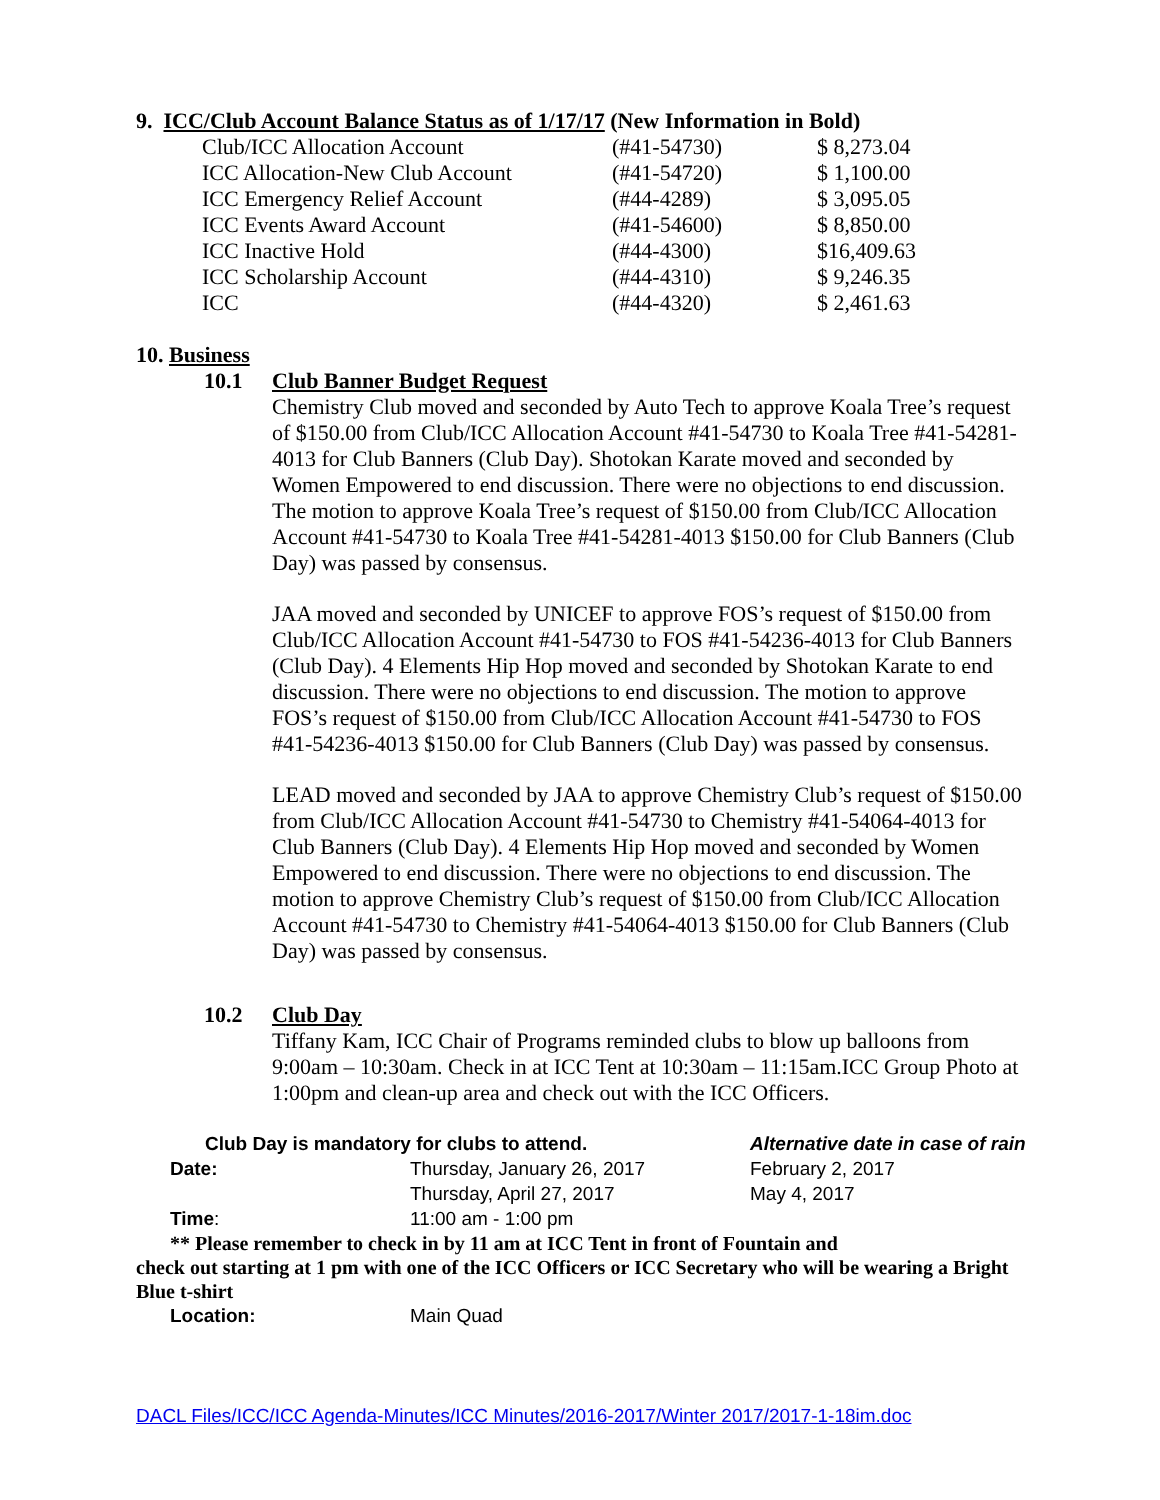9. ICC/Club Account Balance Status as of 1/17/17 (New Information in Bold)
| Club/ICC Allocation Account | (#41-54730) | $ 8,273.04 |
| ICC Allocation-New Club Account | (#41-54720) | $ 1,100.00 |
| ICC Emergency Relief Account | (#44-4289) | $ 3,095.05 |
| ICC Events Award Account | (#41-54600) | $ 8,850.00 |
| ICC Inactive Hold | (#44-4300) | $16,409.63 |
| ICC Scholarship Account | (#44-4310) | $ 9,246.35 |
| ICC | (#44-4320) | $ 2,461.63 |
10. Business
10.1 Club Banner Budget Request
Chemistry Club moved and seconded by Auto Tech to approve Koala Tree’s request of $150.00 from Club/ICC Allocation Account #41-54730 to Koala Tree #41-54281-4013 for Club Banners (Club Day). Shotokan Karate moved and seconded by Women Empowered to end discussion. There were no objections to end discussion. The motion to approve Koala Tree’s request of $150.00 from Club/ICC Allocation Account #41-54730 to Koala Tree #41-54281-4013 $150.00 for Club Banners (Club Day) was passed by consensus.
JAA moved and seconded by UNICEF to approve FOS’s request of $150.00 from Club/ICC Allocation Account #41-54730 to FOS #41-54236-4013 for Club Banners (Club Day). 4 Elements Hip Hop moved and seconded by Shotokan Karate to end discussion. There were no objections to end discussion. The motion to approve FOS’s request of $150.00 from Club/ICC Allocation Account #41-54730 to FOS #41-54236-4013 $150.00 for Club Banners (Club Day) was passed by consensus.
LEAD moved and seconded by JAA to approve Chemistry Club’s request of $150.00 from Club/ICC Allocation Account #41-54730 to Chemistry #41-54064-4013 for Club Banners (Club Day). 4 Elements Hip Hop moved and seconded by Women Empowered to end discussion. There were no objections to end discussion. The motion to approve Chemistry Club’s request of $150.00 from Club/ICC Allocation Account #41-54730 to Chemistry #41-54064-4013 $150.00 for Club Banners (Club Day) was passed by consensus.
10.2 Club Day
Tiffany Kam, ICC Chair of Programs reminded clubs to blow up balloons from 9:00am – 10:30am. Check in at ICC Tent at 10:30am – 11:15am.ICC Group Photo at 1:00pm and clean-up area and check out with the ICC Officers.
| Club Day is mandatory for clubs to attend. | | Alternative date in case of rain |
| Date: | Thursday, January 26, 2017 | February 2, 2017 |
| | Thursday, April 27, 2017 | May 4, 2017 |
| Time : | 11:00 am - 1:00 pm | |
** Please remember to check in by 11 am at ICC Tent in front of Fountain and
check out starting at 1 pm with one of the ICC Officers or ICC Secretary who will be wearing a Bright Blue t-shirt
| Location: | Main Quad |
DACL Files/ICC/ICC Agenda-Minutes/ICC Minutes/2016-2017/Winter 2017/2017-1-18im.doc